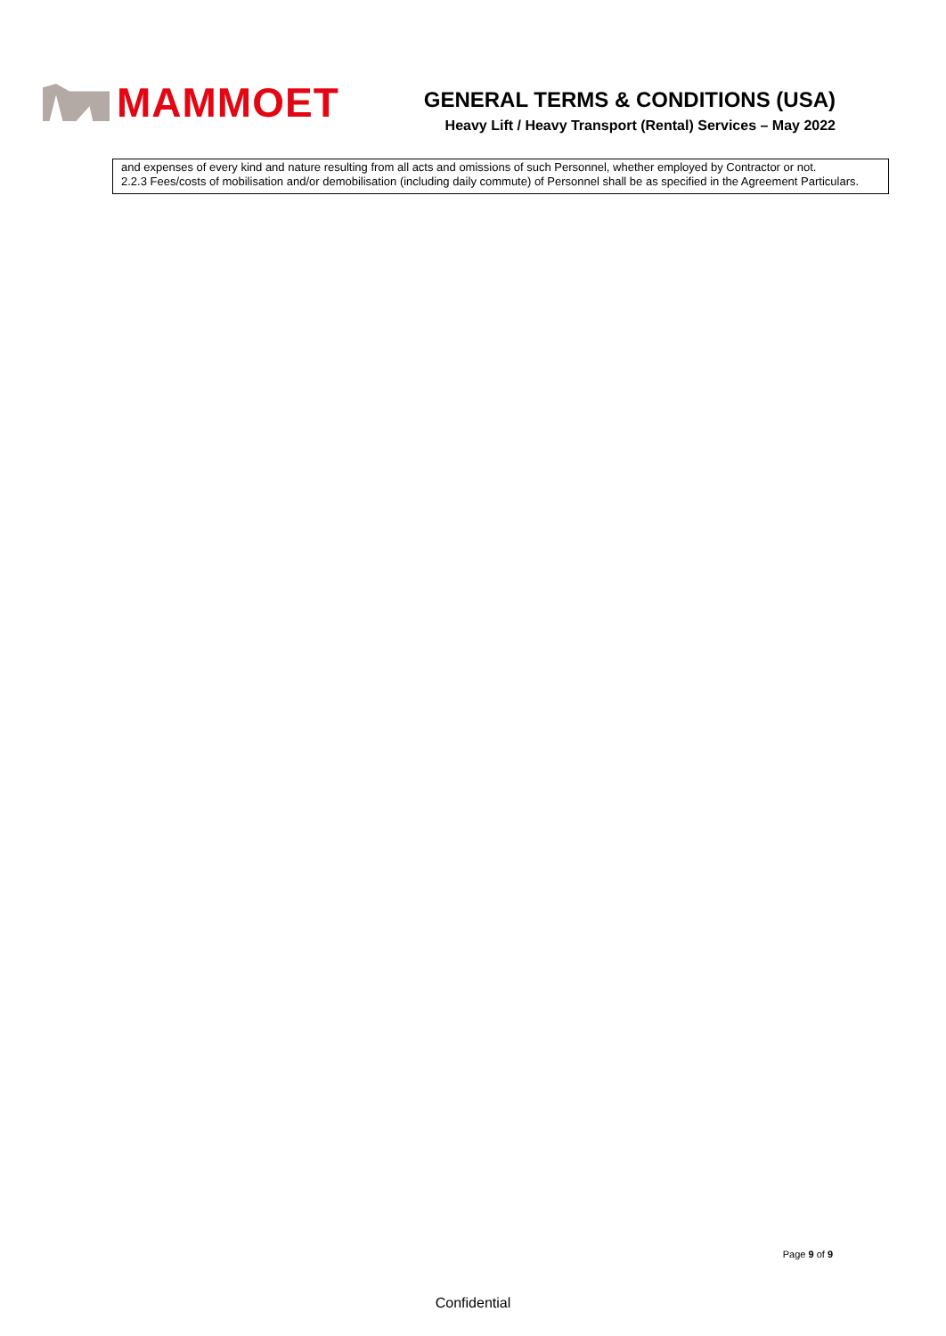MAMMOET
GENERAL TERMS & CONDITIONS (USA)
Heavy Lift / Heavy Transport (Rental) Services – May 2022
and expenses of every kind and nature resulting from all acts and omissions of such Personnel, whether employed by Contractor or not.
2.2.3 Fees/costs of mobilisation and/or demobilisation (including daily commute) of Personnel shall be as specified in the Agreement Particulars.
Page 9 of 9
Confidential